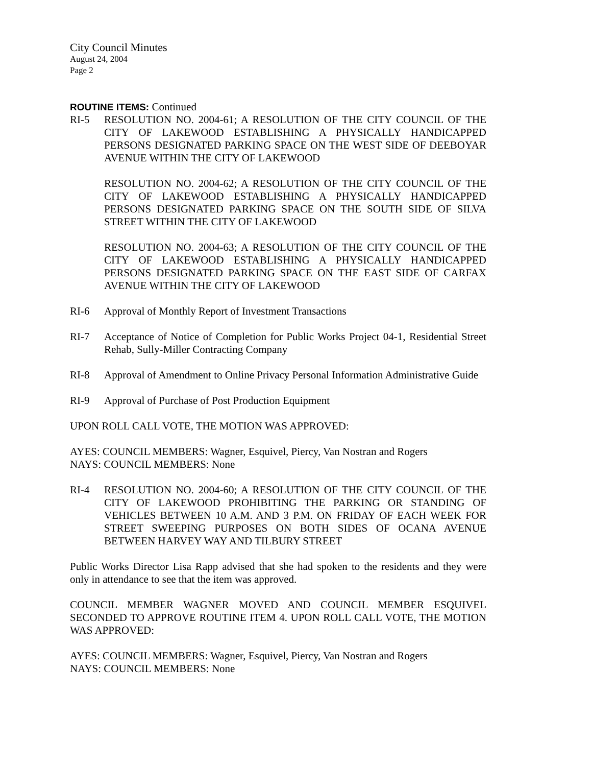City Council Minutes
August 24, 2004
Page 2
ROUTINE ITEMS: Continued
RI-5 RESOLUTION NO. 2004-61; A RESOLUTION OF THE CITY COUNCIL OF THE CITY OF LAKEWOOD ESTABLISHING A PHYSICALLY HANDICAPPED PERSONS DESIGNATED PARKING SPACE ON THE WEST SIDE OF DEEBOYAR AVENUE WITHIN THE CITY OF LAKEWOOD
RESOLUTION NO. 2004-62; A RESOLUTION OF THE CITY COUNCIL OF THE CITY OF LAKEWOOD ESTABLISHING A PHYSICALLY HANDICAPPED PERSONS DESIGNATED PARKING SPACE ON THE SOUTH SIDE OF SILVA STREET WITHIN THE CITY OF LAKEWOOD
RESOLUTION NO. 2004-63; A RESOLUTION OF THE CITY COUNCIL OF THE CITY OF LAKEWOOD ESTABLISHING A PHYSICALLY HANDICAPPED PERSONS DESIGNATED PARKING SPACE ON THE EAST SIDE OF CARFAX AVENUE WITHIN THE CITY OF LAKEWOOD
RI-6 Approval of Monthly Report of Investment Transactions
RI-7 Acceptance of Notice of Completion for Public Works Project 04-1, Residential Street Rehab, Sully-Miller Contracting Company
RI-8 Approval of Amendment to Online Privacy Personal Information Administrative Guide
RI-9 Approval of Purchase of Post Production Equipment
UPON ROLL CALL VOTE, THE MOTION WAS APPROVED:
AYES: COUNCIL MEMBERS: Wagner, Esquivel, Piercy, Van Nostran and Rogers
NAYS: COUNCIL MEMBERS: None
RI-4 RESOLUTION NO. 2004-60; A RESOLUTION OF THE CITY COUNCIL OF THE CITY OF LAKEWOOD PROHIBITING THE PARKING OR STANDING OF VEHICLES BETWEEN 10 A.M. AND 3 P.M. ON FRIDAY OF EACH WEEK FOR STREET SWEEPING PURPOSES ON BOTH SIDES OF OCANA AVENUE BETWEEN HARVEY WAY AND TILBURY STREET
Public Works Director Lisa Rapp advised that she had spoken to the residents and they were only in attendance to see that the item was approved.
COUNCIL MEMBER WAGNER MOVED AND COUNCIL MEMBER ESQUIVEL SECONDED TO APPROVE ROUTINE ITEM 4. UPON ROLL CALL VOTE, THE MOTION WAS APPROVED:
AYES: COUNCIL MEMBERS: Wagner, Esquivel, Piercy, Van Nostran and Rogers
NAYS: COUNCIL MEMBERS: None